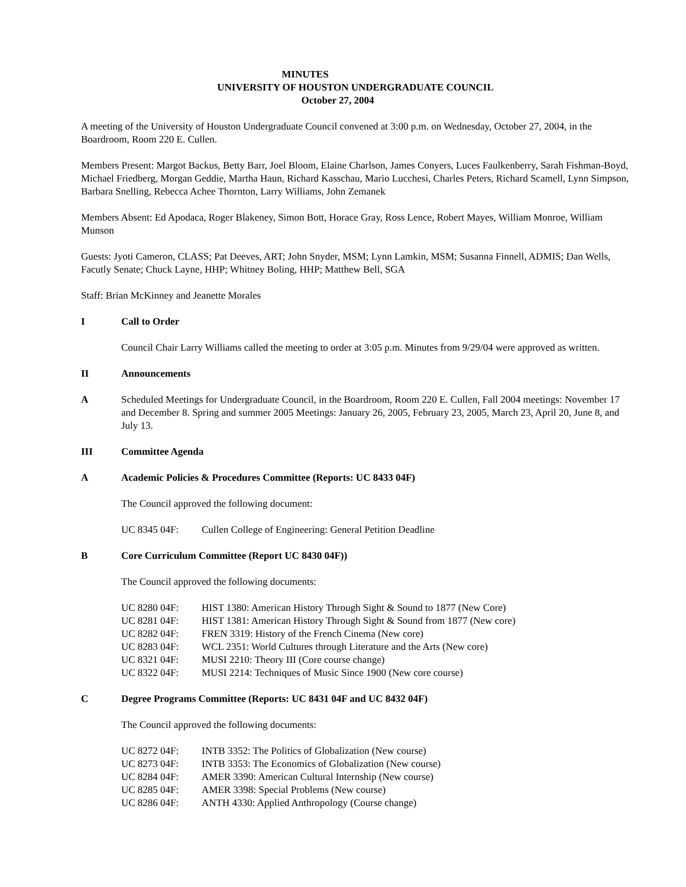MINUTES
UNIVERSITY OF HOUSTON UNDERGRADUATE COUNCIL
October 27, 2004
A meeting of the University of Houston Undergraduate Council convened at 3:00 p.m. on Wednesday, October 27, 2004, in the Boardroom, Room 220 E. Cullen.
Members Present: Margot Backus, Betty Barr, Joel Bloom, Elaine Charlson, James Conyers, Luces Faulkenberry, Sarah Fishman-Boyd, Michael Friedberg, Morgan Geddie, Martha Haun, Richard Kasschau, Mario Lucchesi, Charles Peters, Richard Scamell, Lynn Simpson, Barbara Snelling, Rebecca Achee Thornton, Larry Williams, John Zemanek
Members Absent: Ed Apodaca, Roger Blakeney, Simon Bott, Horace Gray, Ross Lence, Robert Mayes, William Monroe, William Munson
Guests: Jyoti Cameron, CLASS; Pat Deeves, ART; John Snyder, MSM; Lynn Lamkin, MSM; Susanna Finnell, ADMIS; Dan Wells, Facutly Senate; Chuck Layne, HHP; Whitney Boling, HHP; Matthew Bell, SGA
Staff: Brian McKinney and Jeanette Morales
I Call to Order
Council Chair Larry Williams called the meeting to order at 3:05 p.m. Minutes from 9/29/04 were approved as written.
II Announcements
A Scheduled Meetings for Undergraduate Council, in the Boardroom, Room 220 E. Cullen, Fall 2004 meetings: November 17 and December 8. Spring and summer 2005 Meetings: January 26, 2005, February 23, 2005, March 23, April 20, June 8, and July 13.
III Committee Agenda
A Academic Policies & Procedures Committee (Reports: UC 8433 04F)
The Council approved the following document:
UC 8345 04F: Cullen College of Engineering: General Petition Deadline
B Core Curriculum Committee (Report UC 8430 04F))
The Council approved the following documents:
UC 8280 04F: HIST 1380: American History Through Sight & Sound to 1877 (New Core)
UC 8281 04F: HIST 1381: American History Through Sight & Sound from 1877 (New core)
UC 8282 04F: FREN 3319: History of the French Cinema (New core)
UC 8283 04F: WCL 2351: World Cultures through Literature and the Arts (New core)
UC 8321 04F: MUSI 2210: Theory III (Core course change)
UC 8322 04F: MUSI 2214: Techniques of Music Since 1900 (New core course)
C Degree Programs Committee (Reports: UC 8431 04F and UC 8432 04F)
The Council approved the following documents:
UC 8272 04F: INTB 3352: The Politics of Globalization (New course)
UC 8273 04F: INTB 3353: The Economics of Globalization (New course)
UC 8284 04F: AMER 3390: American Cultural Internship (New course)
UC 8285 04F: AMER 3398: Special Problems (New course)
UC 8286 04F: ANTH 4330: Applied Anthropology (Course change)